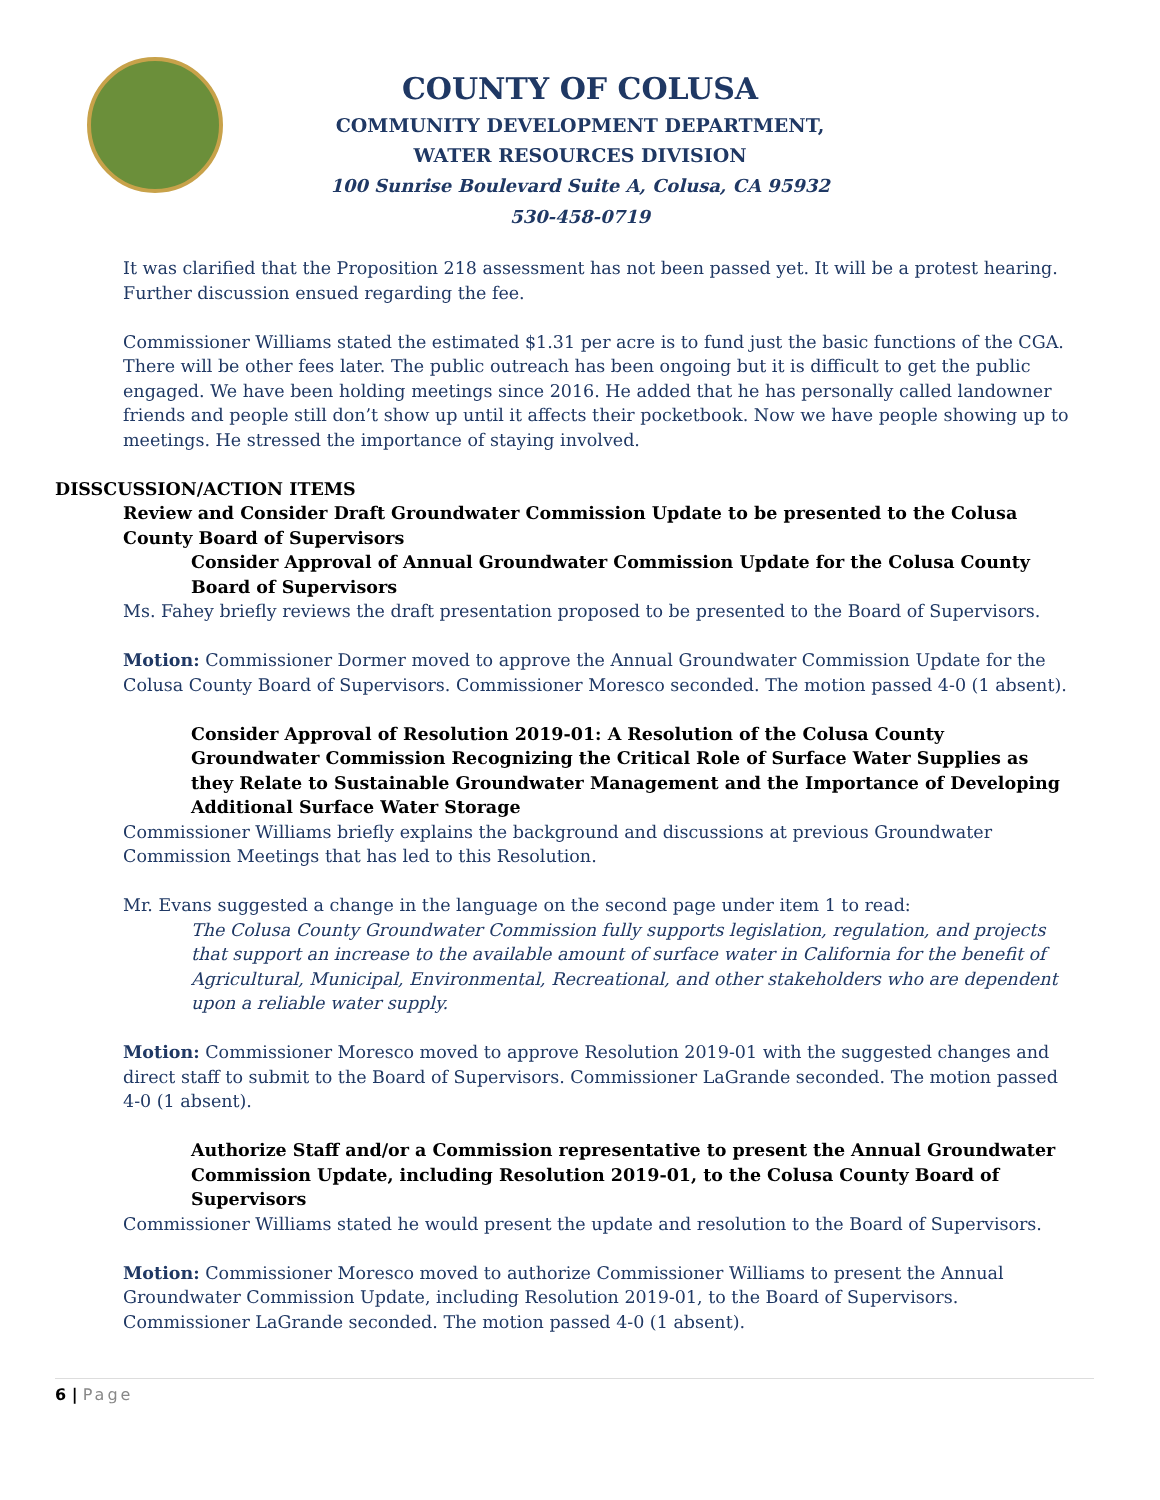COUNTY OF COLUSA
COMMUNITY DEVELOPMENT DEPARTMENT,
WATER RESOURCES DIVISION
100 Sunrise Boulevard Suite A, Colusa, CA 95932
530-458-0719
It was clarified that the Proposition 218 assessment has not been passed yet. It will be a protest hearing. Further discussion ensued regarding the fee.
Commissioner Williams stated the estimated $1.31 per acre is to fund just the basic functions of the CGA. There will be other fees later. The public outreach has been ongoing but it is difficult to get the public engaged. We have been holding meetings since 2016. He added that he has personally called landowner friends and people still don’t show up until it affects their pocketbook. Now we have people showing up to meetings. He stressed the importance of staying involved.
DISSCUSSION/ACTION ITEMS
Review and Consider Draft Groundwater Commission Update to be presented to the Colusa County Board of Supervisors
Consider Approval of Annual Groundwater Commission Update for the Colusa County Board of Supervisors
Ms. Fahey briefly reviews the draft presentation proposed to be presented to the Board of Supervisors.
Motion: Commissioner Dormer moved to approve the Annual Groundwater Commission Update for the Colusa County Board of Supervisors. Commissioner Moresco seconded. The motion passed 4-0 (1 absent).
Consider Approval of Resolution 2019-01: A Resolution of the Colusa County Groundwater Commission Recognizing the Critical Role of Surface Water Supplies as they Relate to Sustainable Groundwater Management and the Importance of Developing Additional Surface Water Storage
Commissioner Williams briefly explains the background and discussions at previous Groundwater Commission Meetings that has led to this Resolution.
Mr. Evans suggested a change in the language on the second page under item 1 to read:
The Colusa County Groundwater Commission fully supports legislation, regulation, and projects that support an increase to the available amount of surface water in California for the benefit of Agricultural, Municipal, Environmental, Recreational, and other stakeholders who are dependent upon a reliable water supply.
Motion: Commissioner Moresco moved to approve Resolution 2019-01 with the suggested changes and direct staff to submit to the Board of Supervisors. Commissioner LaGrande seconded. The motion passed 4-0 (1 absent).
Authorize Staff and/or a Commission representative to present the Annual Groundwater Commission Update, including Resolution 2019-01, to the Colusa County Board of Supervisors
Commissioner Williams stated he would present the update and resolution to the Board of Supervisors.
Motion: Commissioner Moresco moved to authorize Commissioner Williams to present the Annual Groundwater Commission Update, including Resolution 2019-01, to the Board of Supervisors. Commissioner LaGrande seconded. The motion passed 4-0 (1 absent).
6 | Page